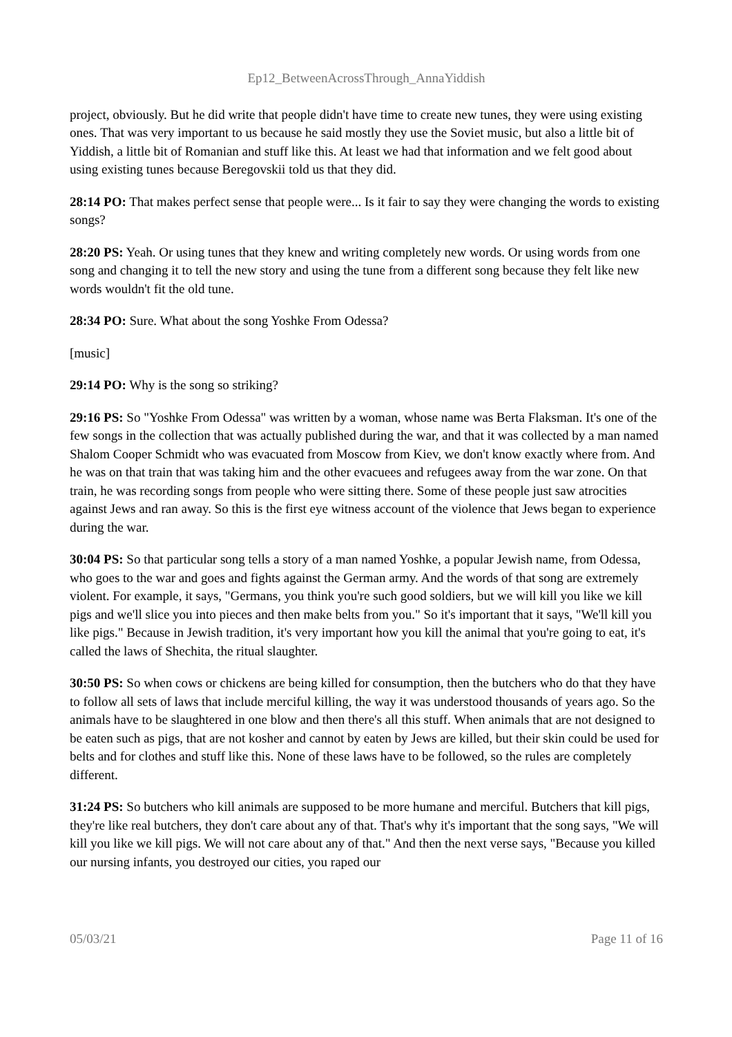Ep12_BetweenAcrossThrough_AnnaYiddish
project, obviously. But he did write that people didn't have time to create new tunes, they were using existing ones. That was very important to us because he said mostly they use the Soviet music, but also a little bit of Yiddish, a little bit of Romanian and stuff like this. At least we had that information and we felt good about using existing tunes because Beregovskii told us that they did.
28:14 PO: That makes perfect sense that people were... Is it fair to say they were changing the words to existing songs?
28:20 PS: Yeah. Or using tunes that they knew and writing completely new words. Or using words from one song and changing it to tell the new story and using the tune from a different song because they felt like new words wouldn't fit the old tune.
28:34 PO: Sure. What about the song Yoshke From Odessa?
[music]
29:14 PO: Why is the song so striking?
29:16 PS: So "Yoshke From Odessa" was written by a woman, whose name was Berta Flaksman. It's one of the few songs in the collection that was actually published during the war, and that it was collected by a man named Shalom Cooper Schmidt who was evacuated from Moscow from Kiev, we don't know exactly where from. And he was on that train that was taking him and the other evacuees and refugees away from the war zone. On that train, he was recording songs from people who were sitting there. Some of these people just saw atrocities against Jews and ran away. So this is the first eye witness account of the violence that Jews began to experience during the war.
30:04 PS: So that particular song tells a story of a man named Yoshke, a popular Jewish name, from Odessa, who goes to the war and goes and fights against the German army. And the words of that song are extremely violent. For example, it says, "Germans, you think you're such good soldiers, but we will kill you like we kill pigs and we'll slice you into pieces and then make belts from you." So it's important that it says, "We'll kill you like pigs." Because in Jewish tradition, it's very important how you kill the animal that you're going to eat, it's called the laws of Shechita, the ritual slaughter.
30:50 PS: So when cows or chickens are being killed for consumption, then the butchers who do that they have to follow all sets of laws that include merciful killing, the way it was understood thousands of years ago. So the animals have to be slaughtered in one blow and then there's all this stuff. When animals that are not designed to be eaten such as pigs, that are not kosher and cannot by eaten by Jews are killed, but their skin could be used for belts and for clothes and stuff like this. None of these laws have to be followed, so the rules are completely different.
31:24 PS: So butchers who kill animals are supposed to be more humane and merciful. Butchers that kill pigs, they're like real butchers, they don't care about any of that. That's why it's important that the song says, "We will kill you like we kill pigs. We will not care about any of that." And then the next verse says, "Because you killed our nursing infants, you destroyed our cities, you raped our
05/03/21 Page 11 of 16